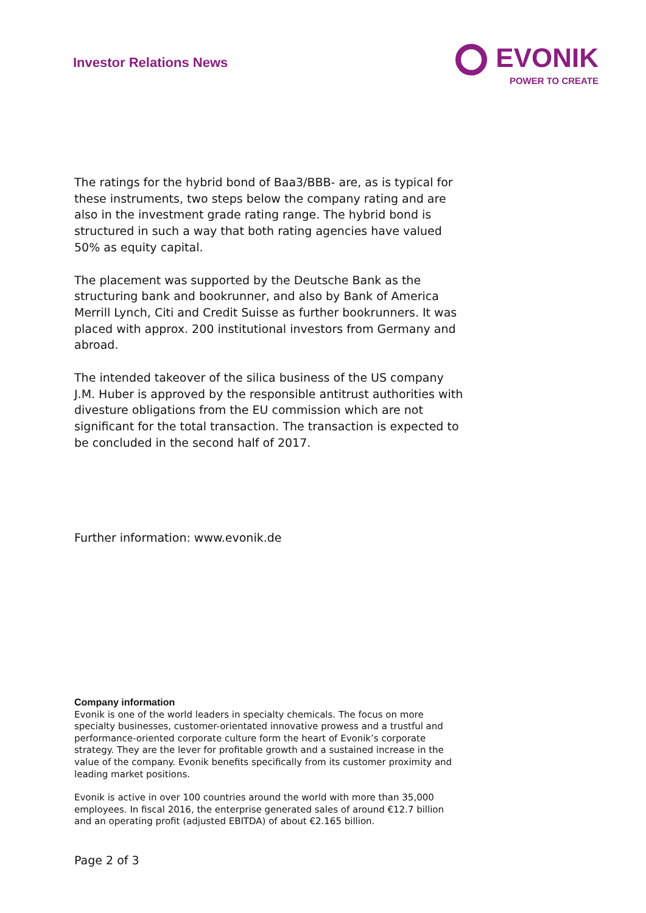Investor Relations News
EVONIK
POWER TO CREATE
The ratings for the hybrid bond of Baa3/BBB- are, as is typical for these instruments, two steps below the company rating and are also in the investment grade rating range. The hybrid bond is structured in such a way that both rating agencies have valued 50% as equity capital.
The placement was supported by the Deutsche Bank as the structuring bank and bookrunner, and also by Bank of America Merrill Lynch, Citi and Credit Suisse as further bookrunners. It was placed with approx. 200 institutional investors from Germany and abroad.
The intended takeover of the silica business of the US company J.M. Huber is approved by the responsible antitrust authorities with divesture obligations from the EU commission which are not significant for the total transaction. The transaction is expected to be concluded in the second half of 2017.
Further information: www.evonik.de
Company information
Evonik is one of the world leaders in specialty chemicals. The focus on more specialty businesses, customer-orientated innovative prowess and a trustful and performance-oriented corporate culture form the heart of Evonik’s corporate strategy. They are the lever for profitable growth and a sustained increase in the value of the company. Evonik benefits specifically from its customer proximity and leading market positions.
Evonik is active in over 100 countries around the world with more than 35,000 employees. In fiscal 2016, the enterprise generated sales of around €12.7 billion and an operating profit (adjusted EBITDA) of about €2.165 billion.
Page 2 of 3